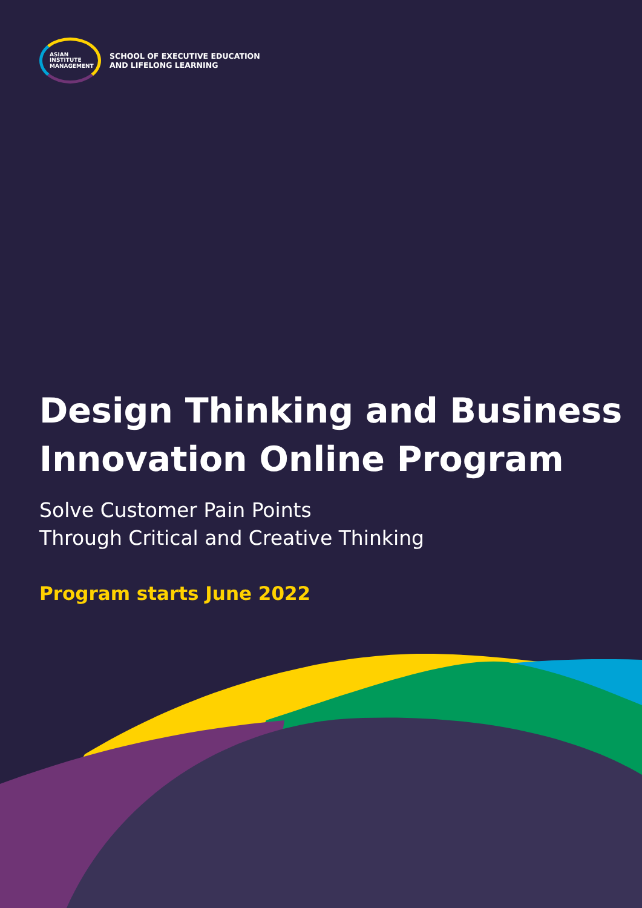ASIAN
INSTITUTE
MANAGEMENT
SCHOOL OF EXECUTIVE EDUCATION
AND LIFELONG LEARNING
Design Thinking and Business
Innovation Online Program
Solve Customer Pain Points
Through Critical and Creative Thinking
Program starts June 2022